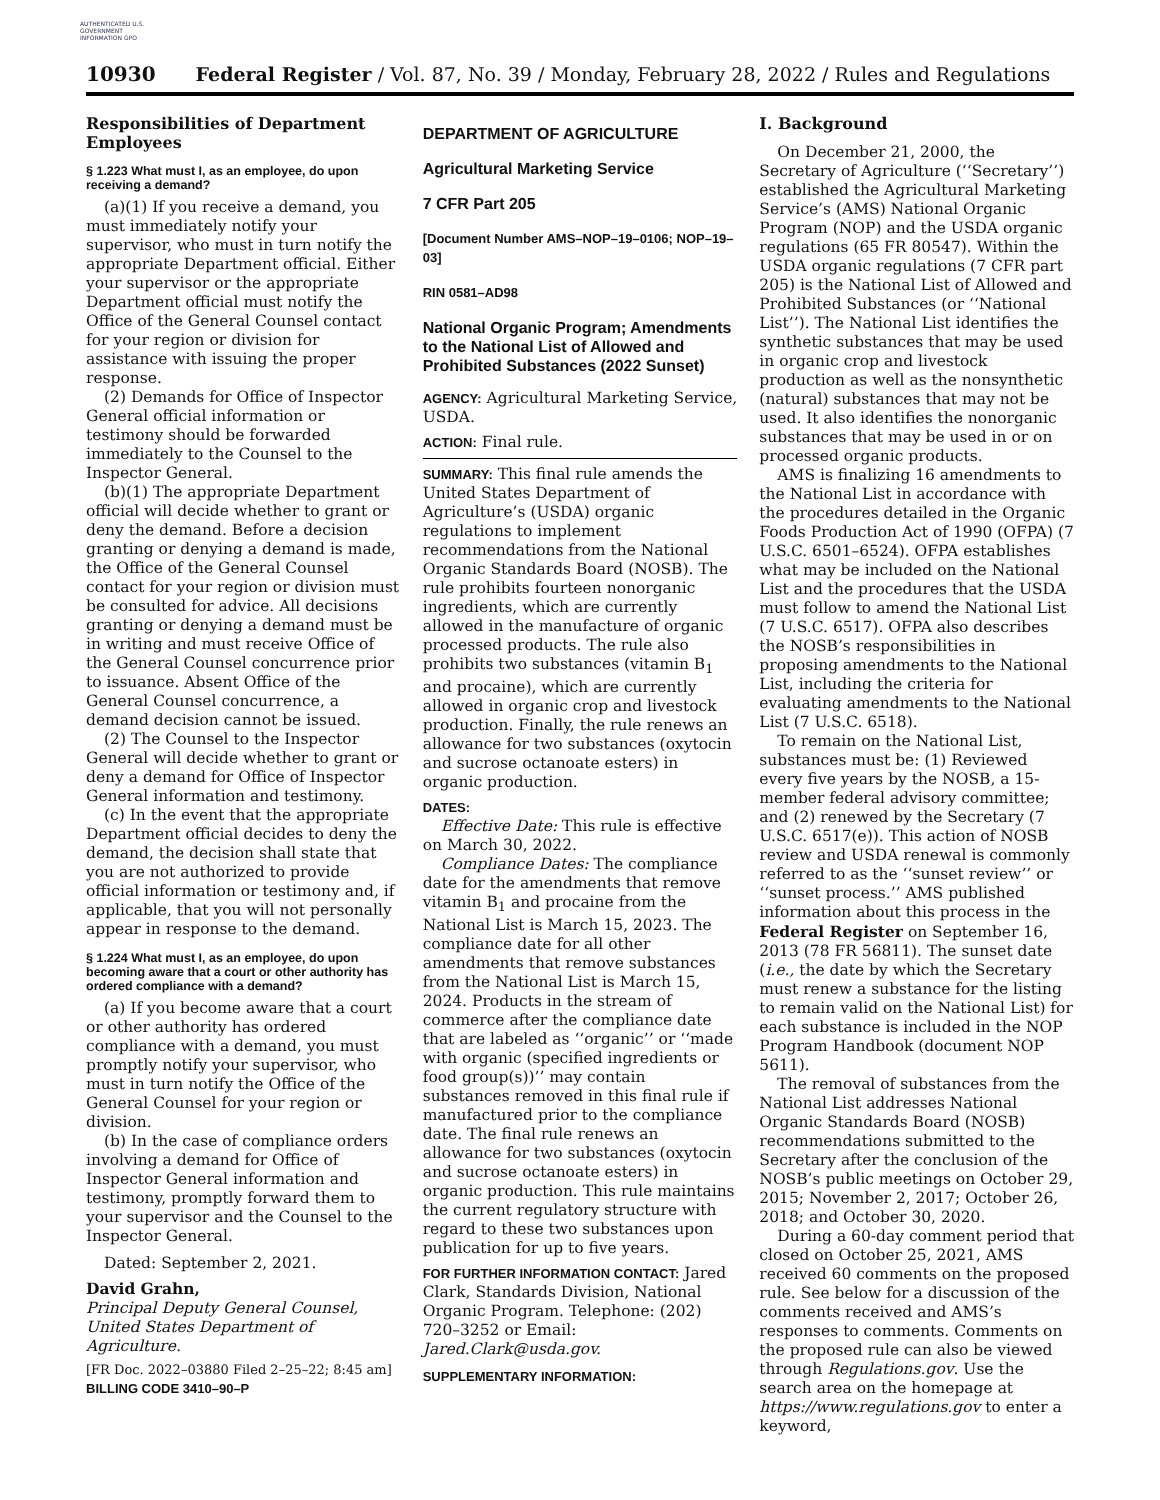AUTHENTICATED U.S. GOVERNMENT INFORMATION GPO
10930 Federal Register / Vol. 87, No. 39 / Monday, February 28, 2022 / Rules and Regulations
Responsibilities of Department Employees
§ 1.223 What must I, as an employee, do upon receiving a demand?
(a)(1) If you receive a demand, you must immediately notify your supervisor, who must in turn notify the appropriate Department official. Either your supervisor or the appropriate Department official must notify the Office of the General Counsel contact for your region or division for assistance with issuing the proper response.
(2) Demands for Office of Inspector General official information or testimony should be forwarded immediately to the Counsel to the Inspector General.
(b)(1) The appropriate Department official will decide whether to grant or deny the demand. Before a decision granting or denying a demand is made, the Office of the General Counsel contact for your region or division must be consulted for advice. All decisions granting or denying a demand must be in writing and must receive Office of the General Counsel concurrence prior to issuance. Absent Office of the General Counsel concurrence, a demand decision cannot be issued.
(2) The Counsel to the Inspector General will decide whether to grant or deny a demand for Office of Inspector General information and testimony.
(c) In the event that the appropriate Department official decides to deny the demand, the decision shall state that you are not authorized to provide official information or testimony and, if applicable, that you will not personally appear in response to the demand.
§ 1.224 What must I, as an employee, do upon becoming aware that a court or other authority has ordered compliance with a demand?
(a) If you become aware that a court or other authority has ordered compliance with a demand, you must promptly notify your supervisor, who must in turn notify the Office of the General Counsel for your region or division.
(b) In the case of compliance orders involving a demand for Office of Inspector General information and testimony, promptly forward them to your supervisor and the Counsel to the Inspector General.
Dated: September 2, 2021.
David Grahn,
Principal Deputy General Counsel, United States Department of Agriculture.
[FR Doc. 2022–03880 Filed 2–25–22; 8:45 am]
BILLING CODE 3410–90–P
DEPARTMENT OF AGRICULTURE
Agricultural Marketing Service
7 CFR Part 205
[Document Number AMS–NOP–19–0106; NOP–19–03]
RIN 0581–AD98
National Organic Program; Amendments to the National List of Allowed and Prohibited Substances (2022 Sunset)
AGENCY: Agricultural Marketing Service, USDA.
ACTION: Final rule.
SUMMARY: This final rule amends the United States Department of Agriculture’s (USDA) organic regulations to implement recommendations from the National Organic Standards Board (NOSB). The rule prohibits fourteen nonorganic ingredients, which are currently allowed in the manufacture of organic processed products. The rule also prohibits two substances (vitamin B<sub>1</sub> and procaine), which are currently allowed in organic crop and livestock production. Finally, the rule renews an allowance for two substances (oxytocin and sucrose octanoate esters) in organic production.
DATES:
Effective Date: This rule is effective on March 30, 2022.
Compliance Dates: The compliance date for the amendments that remove vitamin B<sub>1</sub> and procaine from the National List is March 15, 2023. The compliance date for all other amendments that remove substances from the National List is March 15, 2024. Products in the stream of commerce after the compliance date that are labeled as ‘‘organic’’ or ‘‘made with organic (specified ingredients or food group(s))’’ may contain substances removed in this final rule if manufactured prior to the compliance date. The final rule renews an allowance for two substances (oxytocin and sucrose octanoate esters) in organic production. This rule maintains the current regulatory structure with regard to these two substances upon publication for up to five years.
FOR FURTHER INFORMATION CONTACT: Jared Clark, Standards Division, National Organic Program. Telephone: (202) 720–3252 or Email: Jared.Clark@usda.gov.
SUPPLEMENTARY INFORMATION:
I. Background
On December 21, 2000, the Secretary of Agriculture (‘‘Secretary’’) established the Agricultural Marketing Service’s (AMS) National Organic Program (NOP) and the USDA organic regulations (65 FR 80547). Within the USDA organic regulations (7 CFR part 205) is the National List of Allowed and Prohibited Substances (or ‘‘National List’’). The National List identifies the synthetic substances that may be used in organic crop and livestock production as well as the nonsynthetic (natural) substances that may not be used. It also identifies the nonorganic substances that may be used in or on processed organic products.
AMS is finalizing 16 amendments to the National List in accordance with the procedures detailed in the Organic Foods Production Act of 1990 (OFPA) (7 U.S.C. 6501–6524). OFPA establishes what may be included on the National List and the procedures that the USDA must follow to amend the National List (7 U.S.C. 6517). OFPA also describes the NOSB’s responsibilities in proposing amendments to the National List, including the criteria for evaluating amendments to the National List (7 U.S.C. 6518).
To remain on the National List, substances must be: (1) Reviewed every five years by the NOSB, a 15-member federal advisory committee; and (2) renewed by the Secretary (7 U.S.C. 6517(e)). This action of NOSB review and USDA renewal is commonly referred to as the ‘‘sunset review’’ or ‘‘sunset process.’’ AMS published information about this process in the Federal Register on September 16, 2013 (78 FR 56811). The sunset date (i.e., the date by which the Secretary must renew a substance for the listing to remain valid on the National List) for each substance is included in the NOP Program Handbook (document NOP 5611).
The removal of substances from the National List addresses National Organic Standards Board (NOSB) recommendations submitted to the Secretary after the conclusion of the NOSB’s public meetings on October 29, 2015; November 2, 2017; October 26, 2018; and October 30, 2020.
During a 60-day comment period that closed on October 25, 2021, AMS received 60 comments on the proposed rule. See below for a discussion of the comments received and AMS’s responses to comments. Comments on the proposed rule can also be viewed through Regulations.gov. Use the search area on the homepage at https://www.regulations.gov to enter a keyword,